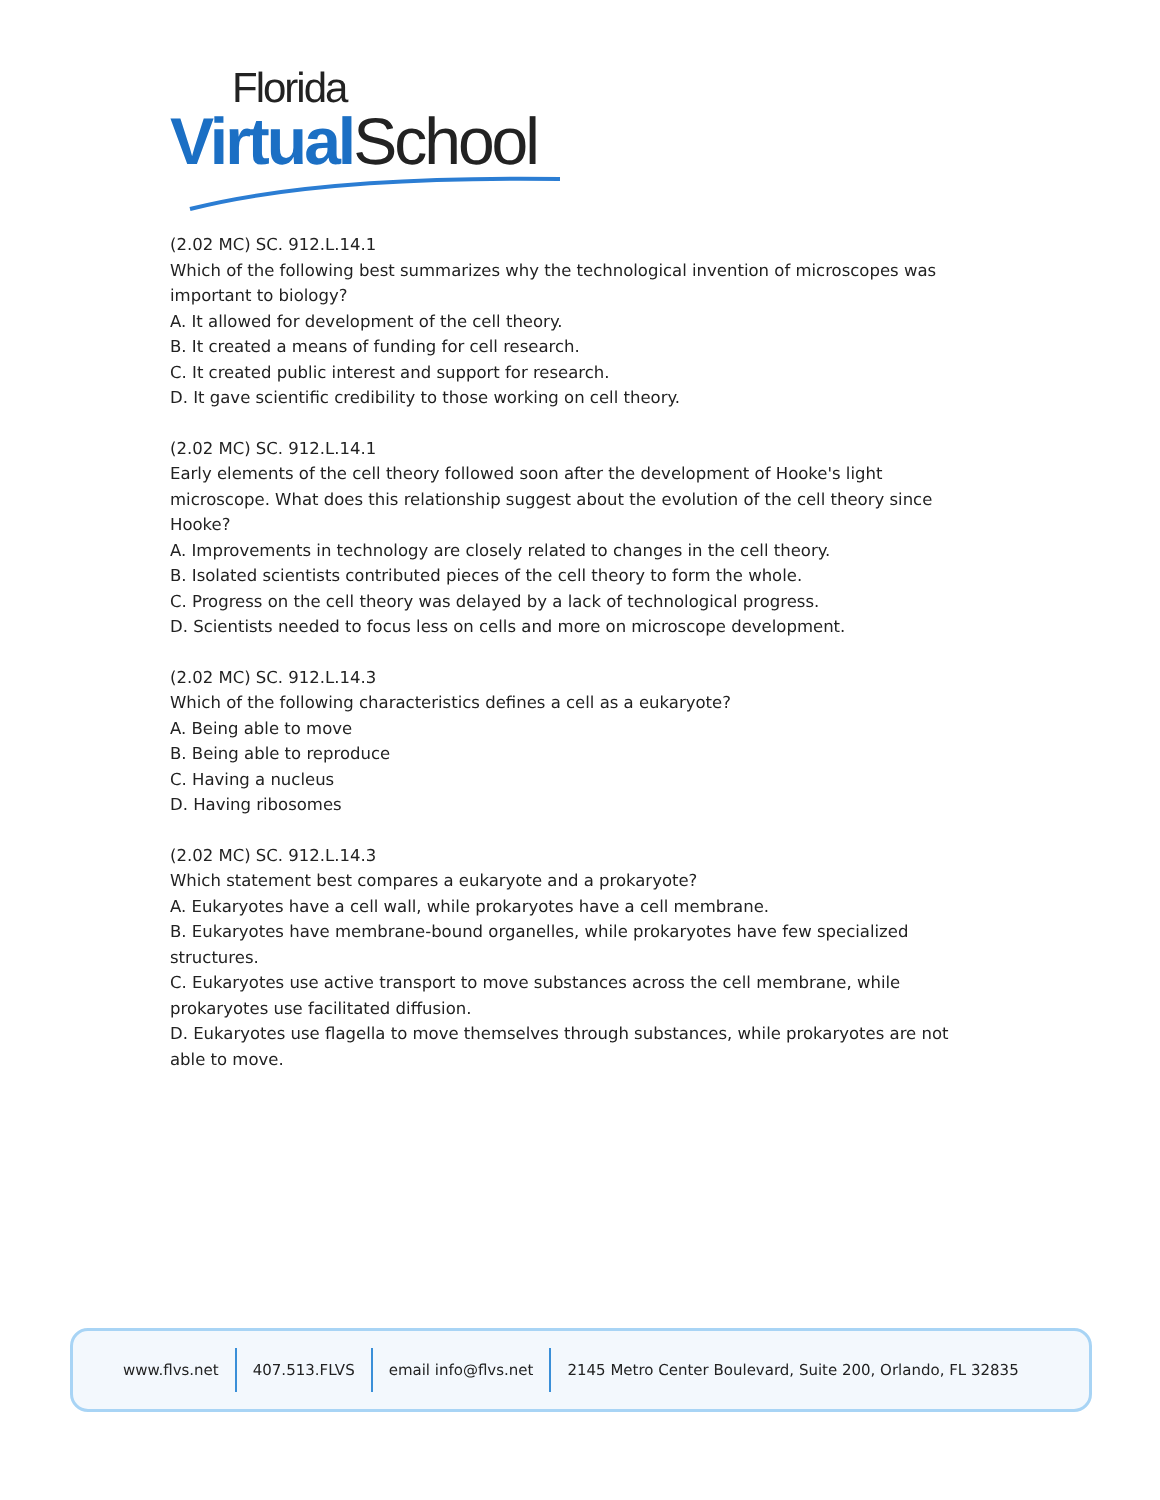Florida
Virtual School
(2.02 MC) SC. 912.L.14.1
Which of the following best summarizes why the technological invention of microscopes was important to biology?
A. It allowed for development of the cell theory.
B. It created a means of funding for cell research.
C. It created public interest and support for research.
D. It gave scientific credibility to those working on cell theory.
(2.02 MC) SC. 912.L.14.1
Early elements of the cell theory followed soon after the development of Hooke's light microscope. What does this relationship suggest about the evolution of the cell theory since Hooke?
A. Improvements in technology are closely related to changes in the cell theory.
B. Isolated scientists contributed pieces of the cell theory to form the whole.
C. Progress on the cell theory was delayed by a lack of technological progress.
D. Scientists needed to focus less on cells and more on microscope development.
(2.02 MC) SC. 912.L.14.3
Which of the following characteristics defines a cell as a eukaryote?
A. Being able to move
B. Being able to reproduce
C. Having a nucleus
D. Having ribosomes
(2.02 MC) SC. 912.L.14.3
Which statement best compares a eukaryote and a prokaryote?
A. Eukaryotes have a cell wall, while prokaryotes have a cell membrane.
B. Eukaryotes have membrane-bound organelles, while prokaryotes have few specialized structures.
C. Eukaryotes use active transport to move substances across the cell membrane, while prokaryotes use facilitated diffusion.
D. Eukaryotes use flagella to move themselves through substances, while prokaryotes are not able to move.
www.flvs.net 407.513.FLVS email info@flvs.net 2145 Metro Center Boulevard, Suite 200, Orlando, FL 32835